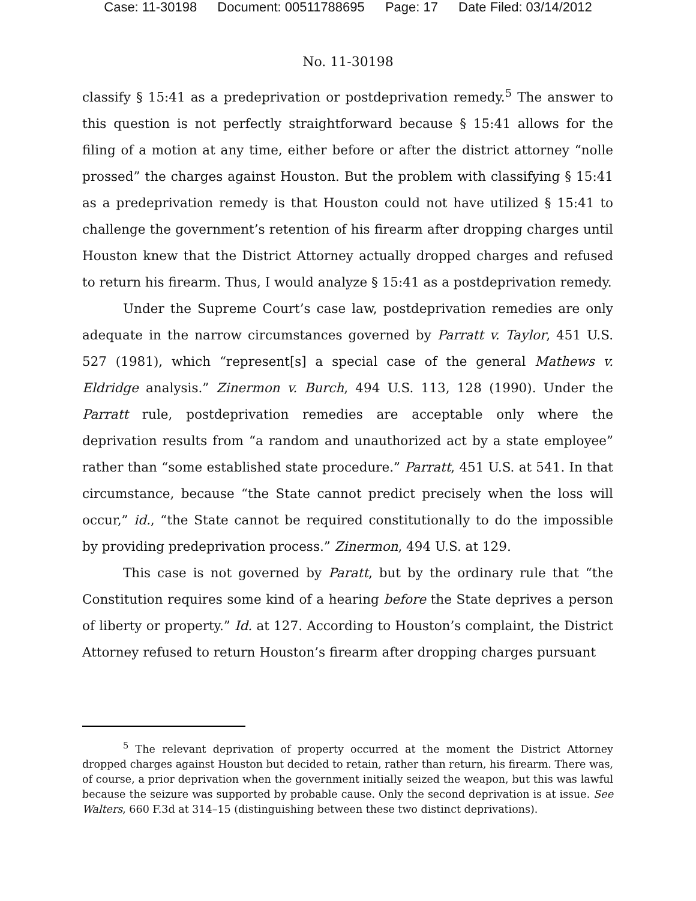Case: 11-30198 Document: 00511788695 Page: 17 Date Filed: 03/14/2012
No. 11-30198
classify § 15:41 as a predeprivation or postdeprivation remedy.<sup>5</sup> The answer to this question is not perfectly straightforward because § 15:41 allows for the filing of a motion at any time, either before or after the district attorney “nolle prossed” the charges against Houston. But the problem with classifying § 15:41 as a predeprivation remedy is that Houston could not have utilized § 15:41 to challenge the government’s retention of his firearm after dropping charges until Houston knew that the District Attorney actually dropped charges and refused to return his firearm. Thus, I would analyze § 15:41 as a postdeprivation remedy.
Under the Supreme Court’s case law, postdeprivation remedies are only adequate in the narrow circumstances governed by Parratt v. Taylor, 451 U.S. 527 (1981), which “represent[s] a special case of the general Mathews v. Eldridge analysis.” Zinermon v. Burch, 494 U.S. 113, 128 (1990). Under the Parratt rule, postdeprivation remedies are acceptable only where the deprivation results from “a random and unauthorized act by a state employee” rather than “some established state procedure.” Parratt, 451 U.S. at 541. In that circumstance, because “the State cannot predict precisely when the loss will occur,” id., “the State cannot be required constitutionally to do the impossible by providing predeprivation process.” Zinermon, 494 U.S. at 129.
This case is not governed by Paratt, but by the ordinary rule that “the Constitution requires some kind of a hearing before the State deprives a person of liberty or property.” Id. at 127. According to Houston’s complaint, the District Attorney refused to return Houston’s firearm after dropping charges pursuant
<sup>5</sup> The relevant deprivation of property occurred at the moment the District Attorney dropped charges against Houston but decided to retain, rather than return, his firearm. There was, of course, a prior deprivation when the government initially seized the weapon, but this was lawful because the seizure was supported by probable cause. Only the second deprivation is at issue. See Walters, 660 F.3d at 314–15 (distinguishing between these two distinct deprivations).